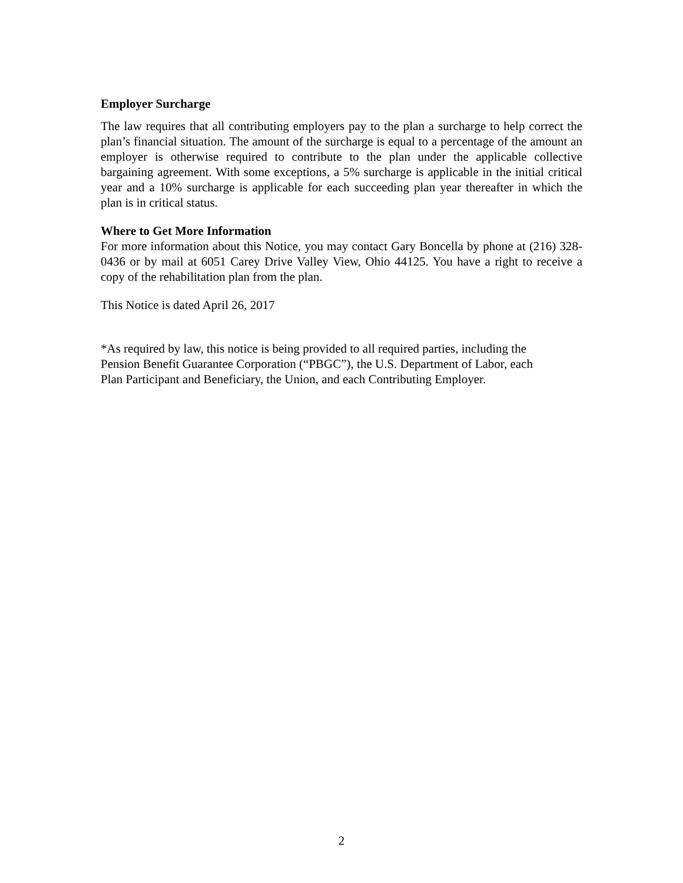Employer Surcharge
The law requires that all contributing employers pay to the plan a surcharge to help correct the plan’s financial situation. The amount of the surcharge is equal to a percentage of the amount an employer is otherwise required to contribute to the plan under the applicable collective bargaining agreement. With some exceptions, a 5% surcharge is applicable in the initial critical year and a 10% surcharge is applicable for each succeeding plan year thereafter in which the plan is in critical status.
Where to Get More Information
For more information about this Notice, you may contact Gary Boncella by phone at (216) 328-0436 or by mail at 6051 Carey Drive Valley View, Ohio 44125. You have a right to receive a copy of the rehabilitation plan from the plan.
This Notice is dated April 26, 2017
*As required by law, this notice is being provided to all required parties, including the
Pension Benefit Guarantee Corporation (“PBGC”), the U.S. Department of Labor, each
Plan Participant and Beneficiary, the Union, and each Contributing Employer.
2